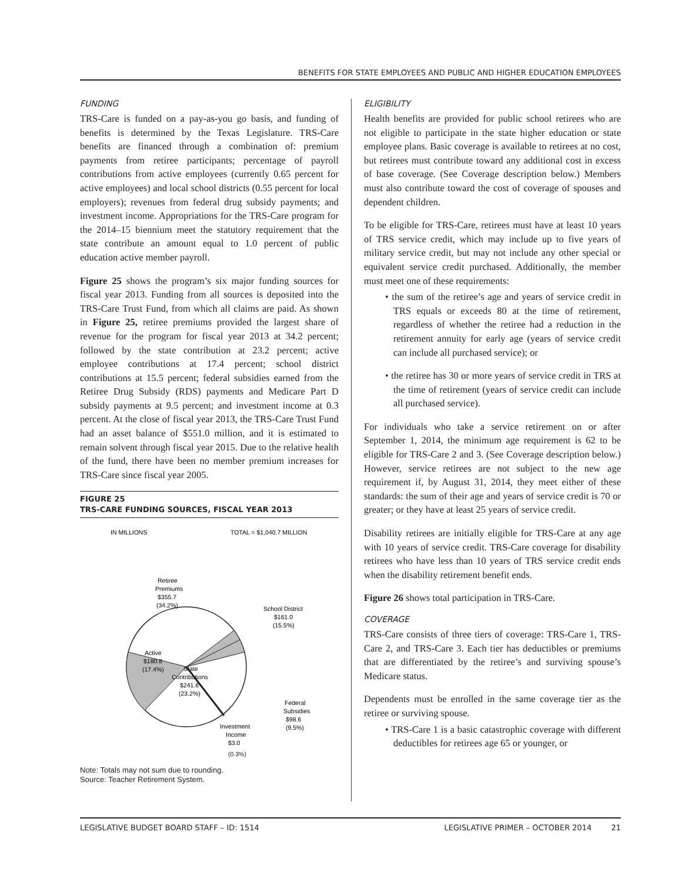BENEFITS FOR STATE EMPLOYEES AND PUBLIC AND HIGHER EDUCATION EMPLOYEES
FUNDING
TRS-Care is funded on a pay-as-you go basis, and funding of benefits is determined by the Texas Legislature. TRS-Care benefits are financed through a combination of: premium payments from retiree participants; percentage of payroll contributions from active employees (currently 0.65 percent for active employees) and local school districts (0.55 percent for local employers); revenues from federal drug subsidy payments; and investment income. Appropriations for the TRS-Care program for the 2014–15 biennium meet the statutory requirement that the state contribute an amount equal to 1.0 percent of public education active member payroll.
Figure 25 shows the program’s six major funding sources for fiscal year 2013. Funding from all sources is deposited into the TRS-Care Trust Fund, from which all claims are paid. As shown in Figure 25, retiree premiums provided the largest share of revenue for the program for fiscal year 2013 at 34.2 percent; followed by the state contribution at 23.2 percent; active employee contributions at 17.4 percent; school district contributions at 15.5 percent; federal subsidies earned from the Retiree Drug Subsidy (RDS) payments and Medicare Part D subsidy payments at 9.5 percent; and investment income at 0.3 percent. At the close of fiscal year 2013, the TRS-Care Trust Fund had an asset balance of $551.0 million, and it is estimated to remain solvent through fiscal year 2015. Due to the relative health of the fund, there have been no member premium increases for TRS-Care since fiscal year 2005.
FIGURE 25
TRS-CARE FUNDING SOURCES, FISCAL YEAR 2013
IN MILLIONS
TOTAL = $1,040.7 MILLION
Retiree
Premiums
$355.7
(34.2%)
School District
$161.0
(15.5%)
Active
$180.8
(17.4%)
State
Contributions
$241.6
(23.2%)
Federal
Subsidies
$98.6
(9.5%)
Investment
Income
$3.0
(0.3%)
Note: Totals may not sum due to rounding.
Source: Teacher Retirement System.
ELIGIBILITY
Health benefits are provided for public school retirees who are not eligible to participate in the state higher education or state employee plans. Basic coverage is available to retirees at no cost, but retirees must contribute toward any additional cost in excess of base coverage. (See Coverage description below.) Members must also contribute toward the cost of coverage of spouses and dependent children.
To be eligible for TRS-Care, retirees must have at least 10 years of TRS service credit, which may include up to five years of military service credit, but may not include any other special or equivalent service credit purchased. Additionally, the member must meet one of these requirements:
• the sum of the retiree’s age and years of service credit in TRS equals or exceeds 80 at the time of retirement, regardless of whether the retiree had a reduction in the retirement annuity for early age (years of service credit can include all purchased service); or
• the retiree has 30 or more years of service credit in TRS at the time of retirement (years of service credit can include all purchased service).
For individuals who take a service retirement on or after September 1, 2014, the minimum age requirement is 62 to be eligible for TRS-Care 2 and 3. (See Coverage description below.) However, service retirees are not subject to the new age requirement if, by August 31, 2014, they meet either of these standards: the sum of their age and years of service credit is 70 or greater; or they have at least 25 years of service credit.
Disability retirees are initially eligible for TRS-Care at any age with 10 years of service credit. TRS-Care coverage for disability retirees who have less than 10 years of TRS service credit ends when the disability retirement benefit ends.
Figure 26 shows total participation in TRS-Care.
COVERAGE
TRS-Care consists of three tiers of coverage: TRS-Care 1, TRS-Care 2, and TRS-Care 3. Each tier has deductibles or premiums that are differentiated by the retiree’s and surviving spouse’s Medicare status.
Dependents must be enrolled in the same coverage tier as the retiree or surviving spouse.
• TRS-Care 1 is a basic catastrophic coverage with different deductibles for retirees age 65 or younger, or
LEGISLATIVE BUDGET BOARD STAFF – ID: 1514 LEGISLATIVE PRIMER – OCTOBER 2014 21